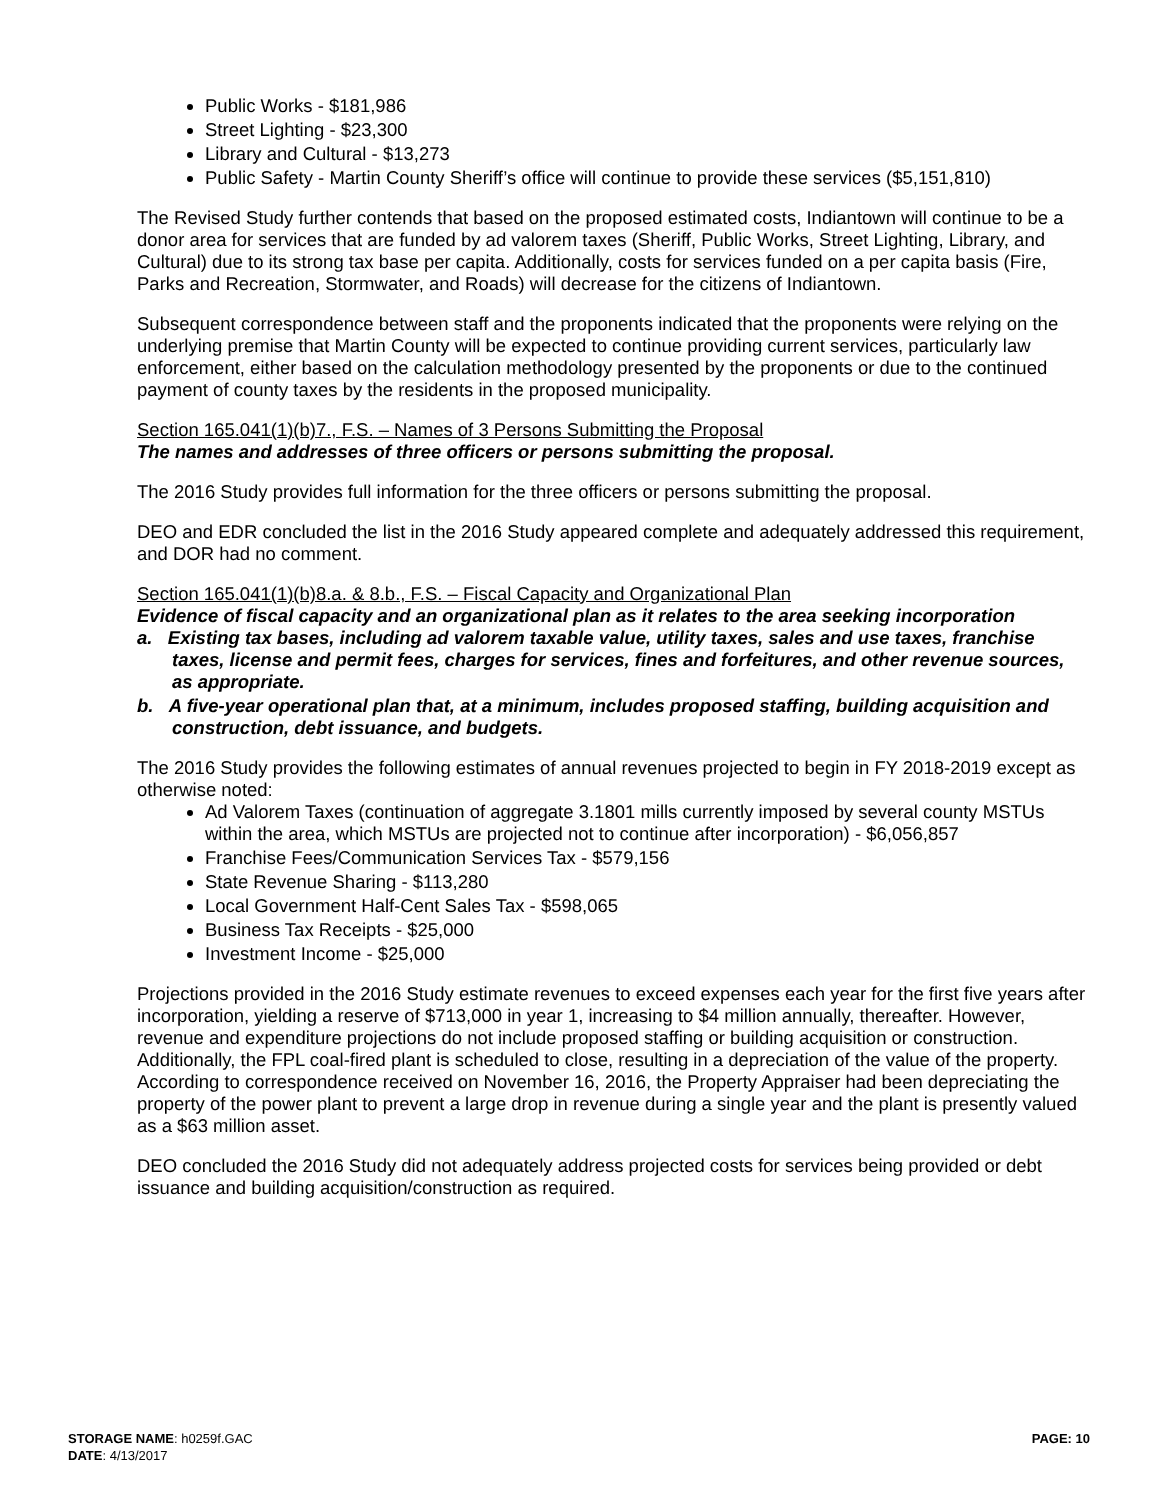Public Works - $181,986
Street Lighting - $23,300
Library and Cultural - $13,273
Public Safety - Martin County Sheriff’s office will continue to provide these services ($5,151,810)
The Revised Study further contends that based on the proposed estimated costs, Indiantown will continue to be a donor area for services that are funded by ad valorem taxes (Sheriff, Public Works, Street Lighting, Library, and Cultural) due to its strong tax base per capita. Additionally, costs for services funded on a per capita basis (Fire, Parks and Recreation, Stormwater, and Roads) will decrease for the citizens of Indiantown.
Subsequent correspondence between staff and the proponents indicated that the proponents were relying on the underlying premise that Martin County will be expected to continue providing current services, particularly law enforcement, either based on the calculation methodology presented by the proponents or due to the continued payment of county taxes by the residents in the proposed municipality.
Section 165.041(1)(b)7., F.S. – Names of 3 Persons Submitting the Proposal
The names and addresses of three officers or persons submitting the proposal.
The 2016 Study provides full information for the three officers or persons submitting the proposal.
DEO and EDR concluded the list in the 2016 Study appeared complete and adequately addressed this requirement, and DOR had no comment.
Section 165.041(1)(b)8.a. & 8.b., F.S. – Fiscal Capacity and Organizational Plan
Evidence of fiscal capacity and an organizational plan as it relates to the area seeking incorporation
a. Existing tax bases, including ad valorem taxable value, utility taxes, sales and use taxes, franchise taxes, license and permit fees, charges for services, fines and forfeitures, and other revenue sources, as appropriate.
b. A five-year operational plan that, at a minimum, includes proposed staffing, building acquisition and construction, debt issuance, and budgets.
The 2016 Study provides the following estimates of annual revenues projected to begin in FY 2018-2019 except as otherwise noted:
Ad Valorem Taxes (continuation of aggregate 3.1801 mills currently imposed by several county MSTUs within the area, which MSTUs are projected not to continue after incorporation) - $6,056,857
Franchise Fees/Communication Services Tax - $579,156
State Revenue Sharing - $113,280
Local Government Half-Cent Sales Tax - $598,065
Business Tax Receipts - $25,000
Investment Income - $25,000
Projections provided in the 2016 Study estimate revenues to exceed expenses each year for the first five years after incorporation, yielding a reserve of $713,000 in year 1, increasing to $4 million annually, thereafter. However, revenue and expenditure projections do not include proposed staffing or building acquisition or construction. Additionally, the FPL coal-fired plant is scheduled to close, resulting in a depreciation of the value of the property. According to correspondence received on November 16, 2016, the Property Appraiser had been depreciating the property of the power plant to prevent a large drop in revenue during a single year and the plant is presently valued as a $63 million asset.
DEO concluded the 2016 Study did not adequately address projected costs for services being provided or debt issuance and building acquisition/construction as required.
STORAGE NAME: h0259f.GAC
DATE: 4/13/2017
PAGE: 10